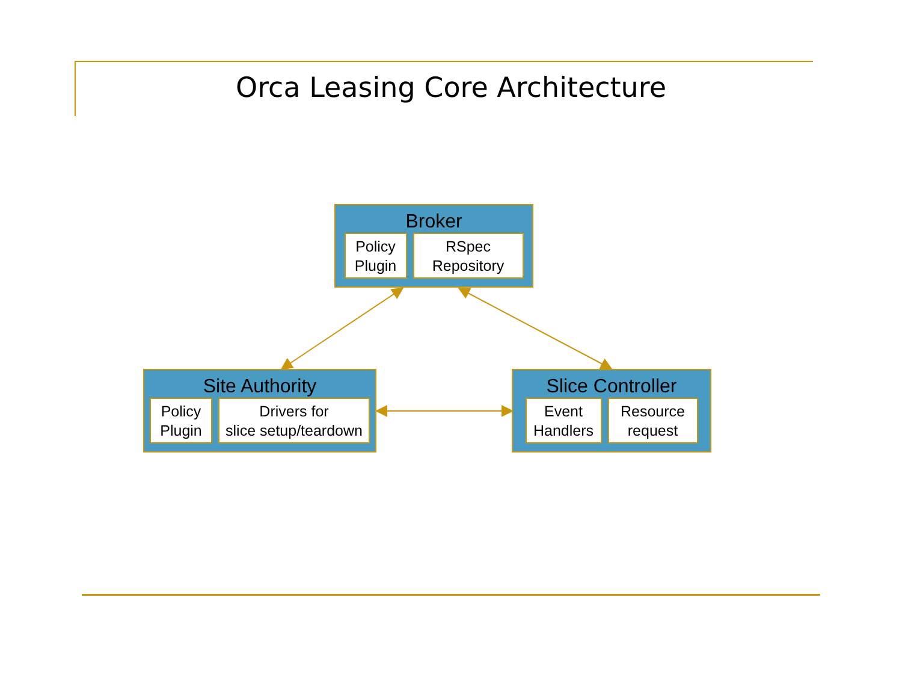Orca Leasing Core Architecture
Broker
Policy
Plugin
RSpec
Repository
Site Authority
Policy
Plugin
Drivers for
slice setup/teardown
Slice Controller
Event
Handlers
Resource
request